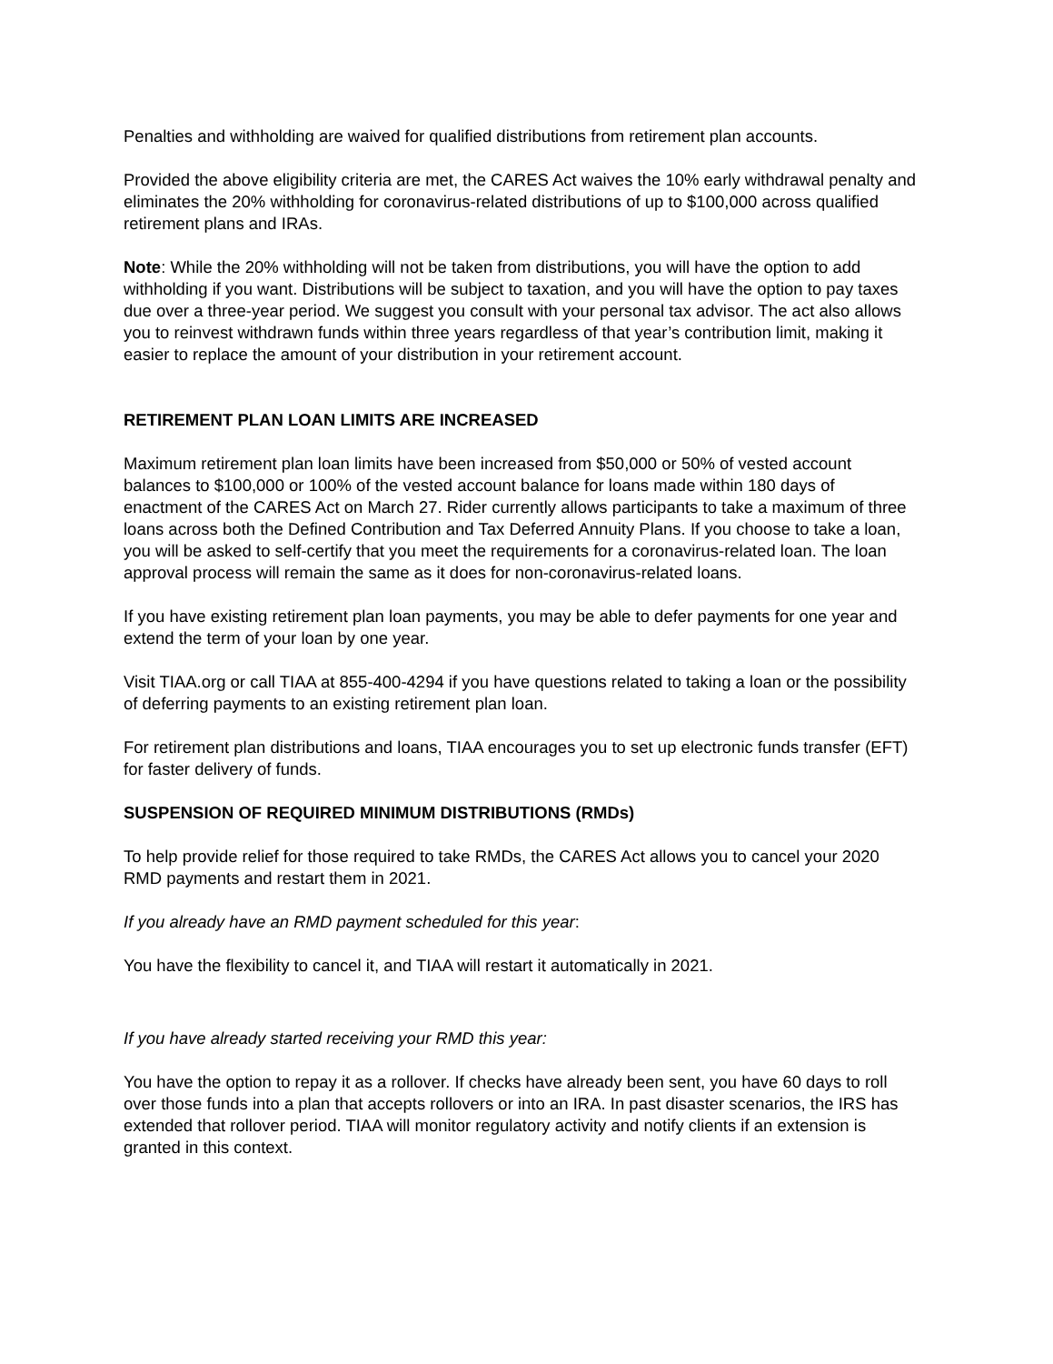Penalties and withholding are waived for qualified distributions from retirement plan accounts.
Provided the above eligibility criteria are met, the CARES Act waives the 10% early withdrawal penalty and eliminates the 20% withholding for coronavirus-related distributions of up to $100,000 across qualified retirement plans and IRAs.
Note: While the 20% withholding will not be taken from distributions, you will have the option to add withholding if you want. Distributions will be subject to taxation, and you will have the option to pay taxes due over a three-year period. We suggest you consult with your personal tax advisor. The act also allows you to reinvest withdrawn funds within three years regardless of that year’s contribution limit, making it easier to replace the amount of your distribution in your retirement account.
RETIREMENT PLAN LOAN LIMITS ARE INCREASED
Maximum retirement plan loan limits have been increased from $50,000 or 50% of vested account balances to $100,000 or 100% of the vested account balance for loans made within 180 days of enactment of the CARES Act on March 27. Rider currently allows participants to take a maximum of three loans across both the Defined Contribution and Tax Deferred Annuity Plans. If you choose to take a loan, you will be asked to self-certify that you meet the requirements for a coronavirus-related loan. The loan approval process will remain the same as it does for non-coronavirus-related loans.
If you have existing retirement plan loan payments, you may be able to defer payments for one year and extend the term of your loan by one year.
Visit TIAA.org or call TIAA at 855-400-4294 if you have questions related to taking a loan or the possibility of deferring payments to an existing retirement plan loan.
For retirement plan distributions and loans, TIAA encourages you to set up electronic funds transfer (EFT) for faster delivery of funds.
SUSPENSION OF REQUIRED MINIMUM DISTRIBUTIONS (RMDs)
To help provide relief for those required to take RMDs, the CARES Act allows you to cancel your 2020 RMD payments and restart them in 2021.
If you already have an RMD payment scheduled for this year:
You have the flexibility to cancel it, and TIAA will restart it automatically in 2021.
If you have already started receiving your RMD this year:
You have the option to repay it as a rollover. If checks have already been sent, you have 60 days to roll over those funds into a plan that accepts rollovers or into an IRA. In past disaster scenarios, the IRS has extended that rollover period. TIAA will monitor regulatory activity and notify clients if an extension is granted in this context.